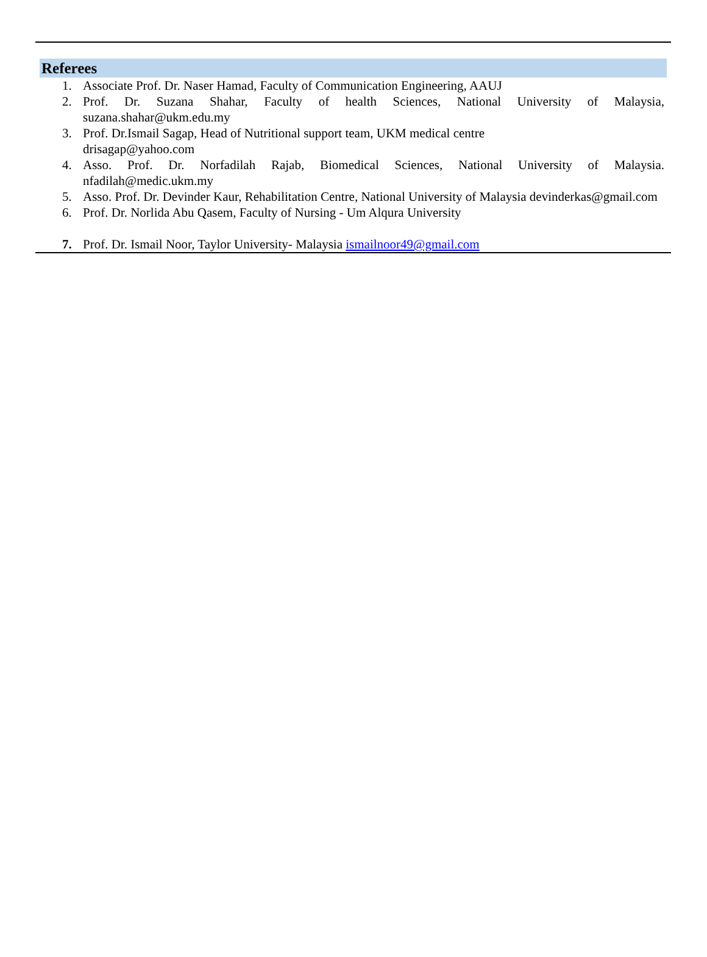Referees
1. Associate Prof. Dr. Naser Hamad, Faculty of Communication Engineering, AAUJ
2. Prof. Dr. Suzana Shahar, Faculty of health Sciences, National University of Malaysia, suzana.shahar@ukm.edu.my
3. Prof. Dr.Ismail Sagap, Head of Nutritional support team, UKM medical centre
drisagap@yahoo.com
4. Asso. Prof. Dr. Norfadilah Rajab, Biomedical Sciences, National University of Malaysia. nfadilah@medic.ukm.my
5. Asso. Prof. Dr. Devinder Kaur, Rehabilitation Centre, National University of Malaysia devinderkas@gmail.com
6. Prof. Dr. Norlida Abu Qasem, Faculty of Nursing - Um Alqura University
7. Prof. Dr. Ismail Noor, Taylor University- Malaysia ismailnoor49@gmail.com